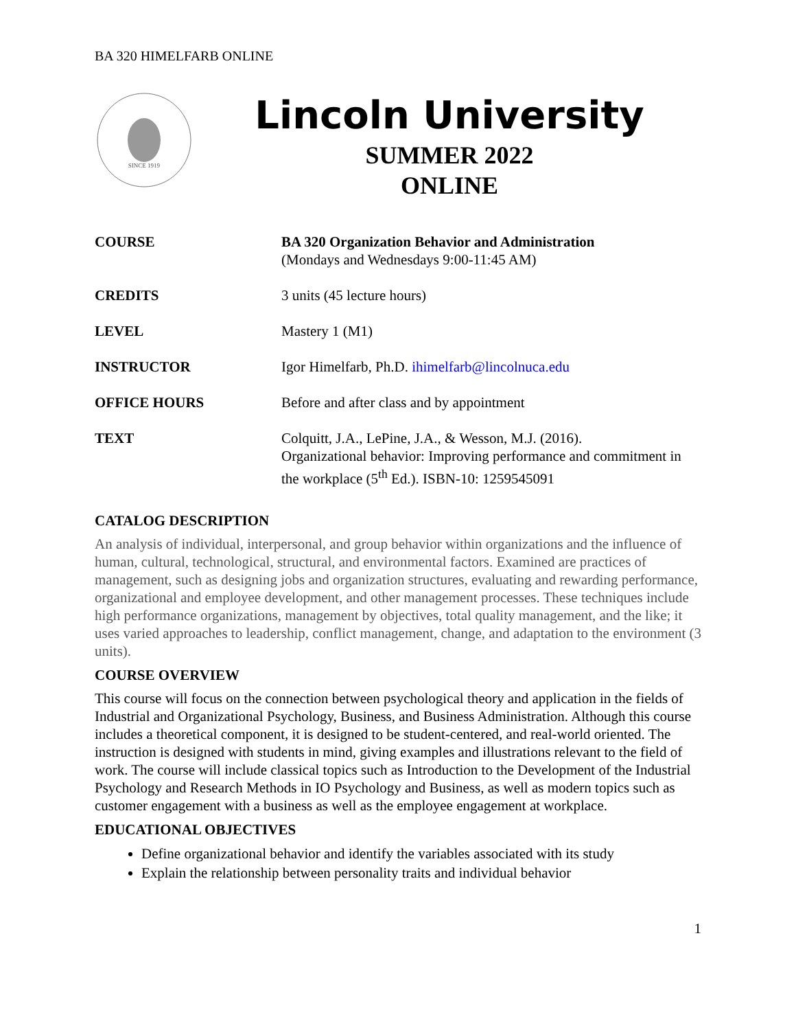BA 320 HIMELFARB ONLINE
SINCE 1919
Lincoln University
SUMMER 2022
ONLINE
| COURSE | BA 320 Organization Behavior and Administration (Mondays and Wednesdays 9:00-11:45 AM) |
| CREDITS | 3 units (45 lecture hours) |
| LEVEL | Mastery 1 (M1) |
| INSTRUCTOR | Igor Himelfarb, Ph.D. ihimelfarb@lincolnuca.edu |
| OFFICE HOURS | Before and after class and by appointment |
| TEXT | Colquitt, J.A., LePine, J.A., & Wesson, M.J. (2016). Organizational behavior: Improving performance and commitment in the workplace (5<sup>th</sup> Ed.). ISBN-10: 1259545091 |
CATALOG DESCRIPTION
An analysis of individual, interpersonal, and group behavior within organizations and the influence of human, cultural, technological, structural, and environmental factors. Examined are practices of management, such as designing jobs and organization structures, evaluating and rewarding performance, organizational and employee development, and other management processes. These techniques include high performance organizations, management by objectives, total quality management, and the like; it uses varied approaches to leadership, conflict management, change, and adaptation to the environment (3 units).
COURSE OVERVIEW
This course will focus on the connection between psychological theory and application in the fields of Industrial and Organizational Psychology, Business, and Business Administration. Although this course includes a theoretical component, it is designed to be student-centered, and real-world oriented. The instruction is designed with students in mind, giving examples and illustrations relevant to the field of work. The course will include classical topics such as Introduction to the Development of the Industrial Psychology and Research Methods in IO Psychology and Business, as well as modern topics such as customer engagement with a business as well as the employee engagement at workplace.
EDUCATIONAL OBJECTIVES
Define organizational behavior and identify the variables associated with its study
Explain the relationship between personality traits and individual behavior
1